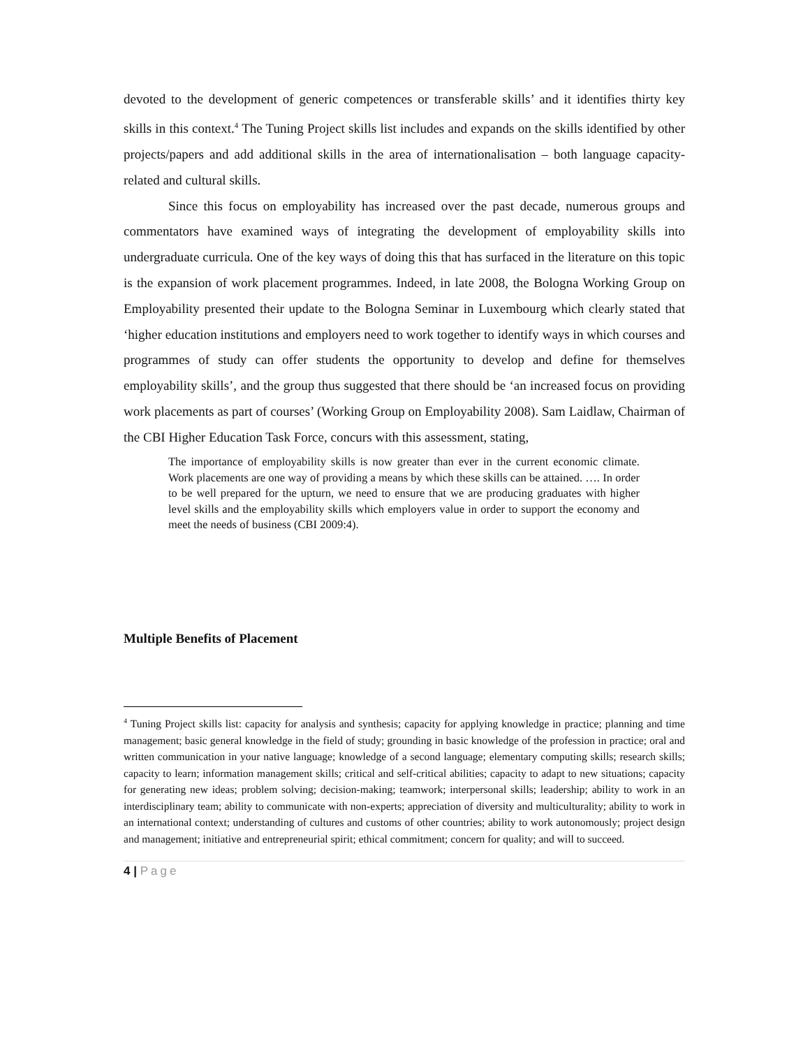devoted to the development of generic competences or transferable skills’ and it identifies thirty key skills in this context.<sup>4</sup> The Tuning Project skills list includes and expands on the skills identified by other projects/papers and add additional skills in the area of internationalisation – both language capacity-related and cultural skills.
Since this focus on employability has increased over the past decade, numerous groups and commentators have examined ways of integrating the development of employability skills into undergraduate curricula. One of the key ways of doing this that has surfaced in the literature on this topic is the expansion of work placement programmes. Indeed, in late 2008, the Bologna Working Group on Employability presented their update to the Bologna Seminar in Luxembourg which clearly stated that ‘higher education institutions and employers need to work together to identify ways in which courses and programmes of study can offer students the opportunity to develop and define for themselves employability skills’, and the group thus suggested that there should be ‘an increased focus on providing work placements as part of courses’ (Working Group on Employability 2008). Sam Laidlaw, Chairman of the CBI Higher Education Task Force, concurs with this assessment, stating,
The importance of employability skills is now greater than ever in the current economic climate. Work placements are one way of providing a means by which these skills can be attained. …. In order to be well prepared for the upturn, we need to ensure that we are producing graduates with higher level skills and the employability skills which employers value in order to support the economy and meet the needs of business (CBI 2009:4).
Multiple Benefits of Placement
<sup>4</sup> Tuning Project skills list: capacity for analysis and synthesis; capacity for applying knowledge in practice; planning and time management; basic general knowledge in the field of study; grounding in basic knowledge of the profession in practice; oral and written communication in your native language; knowledge of a second language; elementary computing skills; research skills; capacity to learn; information management skills; critical and self-critical abilities; capacity to adapt to new situations; capacity for generating new ideas; problem solving; decision-making; teamwork; interpersonal skills; leadership; ability to work in an interdisciplinary team; ability to communicate with non-experts; appreciation of diversity and multiculturality; ability to work in an international context; understanding of cultures and customs of other countries; ability to work autonomously; project design and management; initiative and entrepreneurial spirit; ethical commitment; concern for quality; and will to succeed.
4 | Page